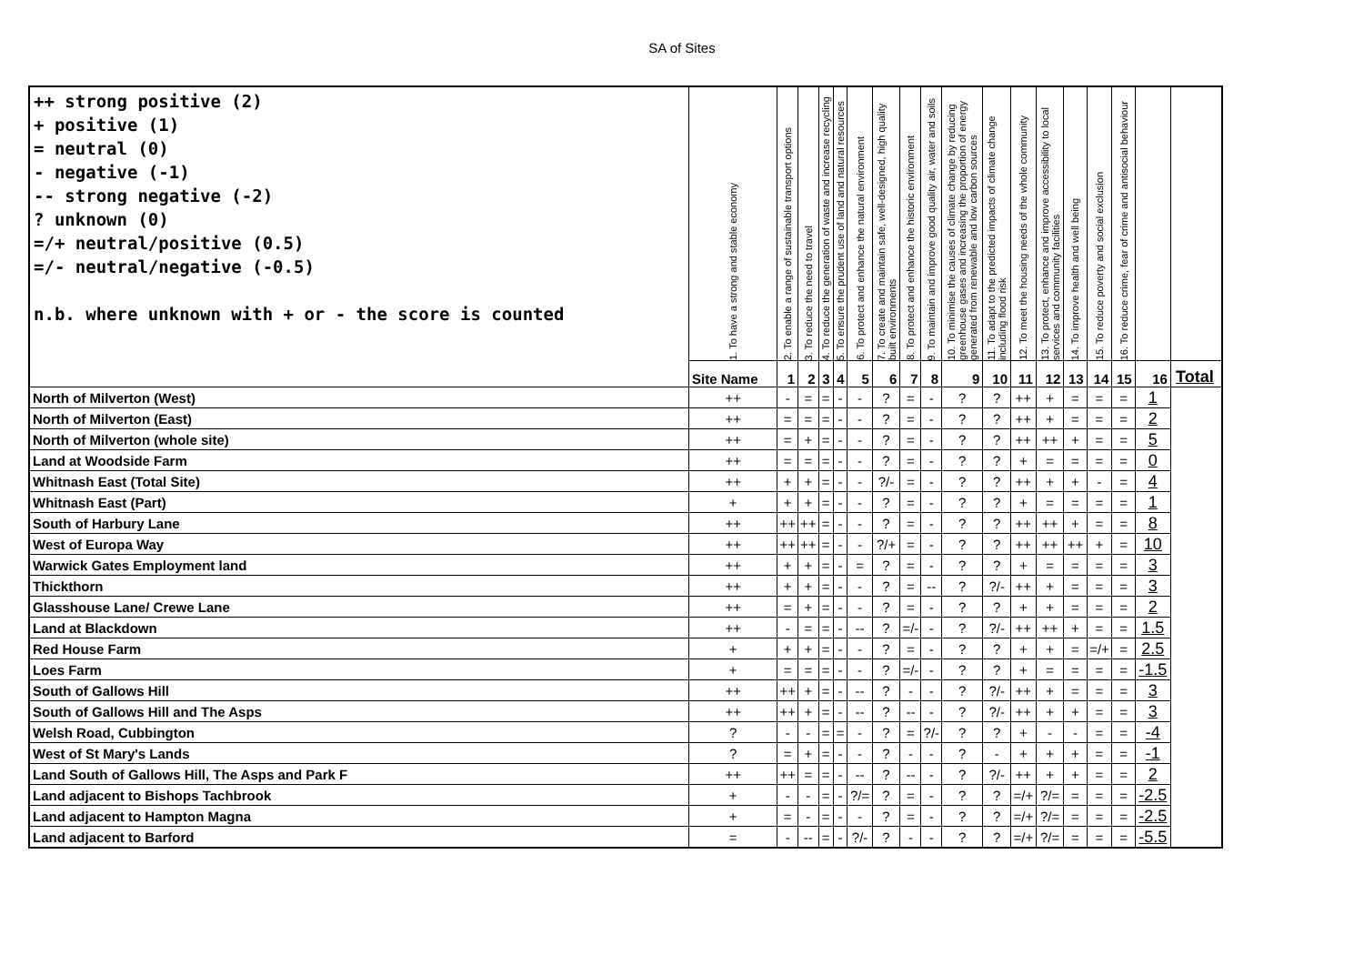SA of Sites
| ++ strong positive (2) + positive (1) = neutral (0) - negative (-1) -- strong negative (-2) ? unknown (0) =/+ neutral/positive (0.5) =/- neutral/negative (-0.5) n.b. where unknown with + or - the score is counted | 1. To have a strong and stable economy | 2. To enable a range of sustainable transport options | 3. To reduce the need to travel | 4. To reduce the generation of waste and increase recycling | 5. To ensure the prudent use of land and natural resources | 6. To protect and enhance the natural environment | 7. To create and maintain safe, well-designed, high quality built environments | 8. To protect and enhance the historic environment | 9. To maintain and improve good quality air, water and soils | 10. To minimise the causes of climate change by reducing greenhouse gases and increasing the proportion of energy generated from renewable and low carbon sources | 11. To adapt to the predicted impacts of climate change including flood risk | 12. To meet the housing needs of the whole community | 13. To protect, enhance and improve accessibility to local services and community facilities | 14. To improve health and well being | 15. To reduce poverty and social exclusion | 16. To reduce crime, fear of crime and antisocial behaviour | | |
| | Site Name | 1 | 2 | 3 | 4 | 5 | 6 | 7 | 8 | 9 | 10 | 11 | 12 | 13 | 14 | 15 | 16 | Total |
| North of Milverton (West) | ++ | - | = | = | - | - | ? | = | - | ? | ? | ++ | + | = | = | = | 1 | |
| North of Milverton (East) | ++ | = | = | = | - | - | ? | = | - | ? | ? | ++ | + | = | = | = | 2 | |
| North of Milverton (whole site) | ++ | = | + | = | - | - | ? | = | - | ? | ? | ++ | ++ | + | = | = | 5 | |
| Land at Woodside Farm | ++ | = | = | = | - | - | ? | = | - | ? | ? | + | = | = | = | = | 0 | |
| Whitnash East (Total Site) | ++ | + | + | = | - | - | ?/- | = | - | ? | ? | ++ | + | + | - | = | 4 | |
| Whitnash East (Part) | + | + | + | = | - | - | ? | = | - | ? | ? | + | = | = | = | = | 1 | |
| South of Harbury Lane | ++ | ++ | ++ | = | - | - | ? | = | - | ? | ? | ++ | ++ | + | = | = | 8 | |
| West of Europa Way | ++ | ++ | ++ | = | - | - | ?/+ | = | - | ? | ? | ++ | ++ | ++ | + | = | 10 | |
| Warwick Gates Employment land | ++ | + | + | = | - | = | ? | = | - | ? | ? | + | = | = | = | = | 3 | |
| Thickthorn | ++ | + | + | = | - | - | ? | = | -- | ? | ?/- | ++ | + | = | = | = | 3 | |
| Glasshouse Lane/ Crewe Lane | ++ | = | + | = | - | - | ? | = | - | ? | ? | + | + | = | = | = | 2 | |
| Land at Blackdown | ++ | - | = | = | - | -- | ? | =/- | - | ? | ?/- | ++ | ++ | + | = | = | 1.5 | |
| Red House Farm | + | + | + | = | - | - | ? | = | - | ? | ? | + | + | = | =/+ | = | 2.5 | |
| Loes Farm | + | = | = | = | - | - | ? | =/- | - | ? | ? | + | = | = | = | = | -1.5 | |
| South of Gallows Hill | ++ | ++ | + | = | - | -- | ? | - | - | ? | ?/- | ++ | + | = | = | = | 3 | |
| South of Gallows Hill and The Asps | ++ | ++ | + | = | - | -- | ? | -- | - | ? | ?/- | ++ | + | + | = | = | 3 | |
| Welsh Road, Cubbington | ? | - | - | = | = | - | ? | = | ?/- | ? | ? | + | - | - | = | = | -4 | |
| West of St Mary's Lands | ? | = | + | = | - | - | ? | - | - | ? | - | + | + | + | = | = | -1 | |
| Land South of Gallows Hill, The Asps and Park F | ++ | ++ | = | = | - | -- | ? | -- | - | ? | ?/- | ++ | + | + | = | = | 2 | |
| Land adjacent to Bishops Tachbrook | + | - | - | = | - | ?/= | ? | = | - | ? | ? | =/+ | ?/= | = | = | = | -2.5 | |
| Land adjacent to Hampton Magna | + | = | - | = | - | - | ? | = | - | ? | ? | =/+ | ?/= | = | = | = | -2.5 | |
| Land adjacent to Barford | = | - | -- | = | - | ?/- | ? | - | - | ? | ? | =/+ | ?/= | = | = | = | -5.5 | |